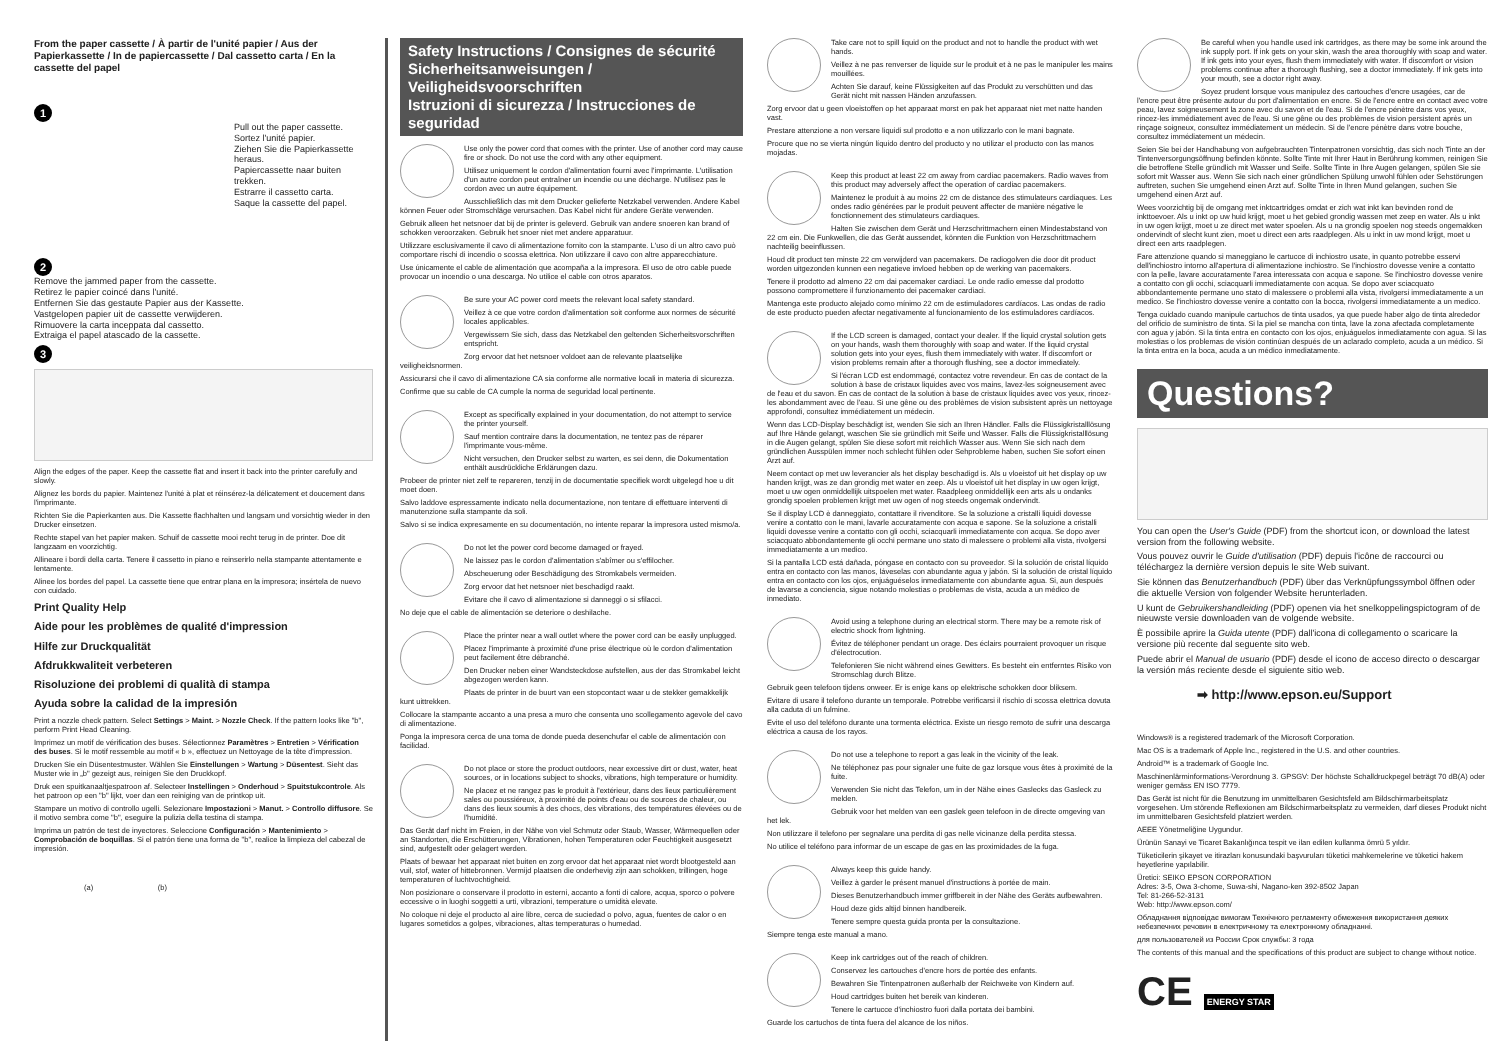From the paper cassette / À partir de l'unité papier / Aus der Papierkassette / In de papiercassette / Dal cassetto carta / En la cassette del papel
1
Pull out the paper cassette.
Sortez l'unité papier.
Ziehen Sie die Papierkassette heraus.
Papiercassette naar buiten trekken.
Estrarre il cassetto carta.
Saque la cassette del papel.
2
Remove the jammed paper from the cassette.
Retirez le papier coincé dans l'unité.
Entfernen Sie das gestaute Papier aus der Kassette.
Vastgelopen papier uit de cassette verwijderen.
Rimuovere la carta inceppata dal cassetto.
Extraiga el papel atascado de la cassette.
3
Align the edges of the paper. Keep the cassette flat and insert it back into the printer carefully and slowly.
Alignez les bords du papier. Maintenez l'unité à plat et réinsérez-la délicatement et doucement dans l'imprimante.
Richten Sie die Papierkanten aus. Die Kassette flachhalten und langsam und vorsichtig wieder in den Drucker einsetzen.
Rechte stapel van het papier maken. Schuif de cassette mooi recht terug in de printer. Doe dit langzaam en voorzichtig.
Allineare i bordi della carta. Tenere il cassetto in piano e reinserirlo nella stampante attentamente e lentamente.
Alinee los bordes del papel. La cassette tiene que entrar plana en la impresora; insértela de nuevo con cuidado.
Print Quality Help
Aide pour les problèmes de qualité d'impression
Hilfe zur Druckqualität
Afdrukkwaliteit verbeteren
Risoluzione dei problemi di qualità di stampa
Ayuda sobre la calidad de la impresión
Print a nozzle check pattern. Select Settings > Maint. > Nozzle Check. If the pattern looks like "b", perform Print Head Cleaning.
Imprimez un motif de vérification des buses. Sélectionnez Paramètres > Entretien > Vérification des buses. Si le motif ressemble au motif « b », effectuez un Nettoyage de la tête d'impression.
Drucken Sie ein Düsentestmuster. Wählen Sie Einstellungen > Wartung > Düsentest. Sieht das Muster wie in „b" gezeigt aus, reinigen Sie den Druckkopf.
Druk een spuitkanaaltjespatroon af. Selecteer Instellingen > Onderhoud > Spuitstukcontrole. Als het patroon op een "b" lijkt, voer dan een reiniging van de printkop uit.
Stampare un motivo di controllo ugelli. Selezionare Impostazioni > Manut. > Controllo diffusore. Se il motivo sembra come "b", eseguire la pulizia della testina di stampa.
Imprima un patrón de test de inyectores. Seleccione Configuración > Mantenimiento > Comprobación de boquillas. Si el patrón tiene una forma de "b", realice la limpieza del cabezal de impresión.
(a) (b)
Safety Instructions / Consignes de sécurité
Sicherheitsanweisungen / Veiligheidsvoorschriften
Istruzioni di sicurezza / Instrucciones de seguridad
Use only the power cord that comes with the printer. Use of another cord may cause fire or shock. Do not use the cord with any other equipment.
Utilisez uniquement le cordon d'alimentation fourni avec l'imprimante. L'utilisation d'un autre cordon peut entraîner un incendie ou une décharge. N'utilisez pas le cordon avec un autre équipement.
Ausschließlich das mit dem Drucker gelieferte Netzkabel verwenden. Andere Kabel können Feuer oder Stromschläge verursachen. Das Kabel nicht für andere Geräte verwenden.
Gebruik alleen het netsnoer dat bij de printer is geleverd. Gebruik van andere snoeren kan brand of schokken veroorzaken. Gebruik het snoer niet met andere apparatuur.
Utilizzare esclusivamente il cavo di alimentazione fornito con la stampante. L'uso di un altro cavo può comportare rischi di incendio o scossa elettrica. Non utilizzare il cavo con altre apparecchiature.
Use únicamente el cable de alimentación que acompaña a la impresora. El uso de otro cable puede provocar un incendio o una descarga. No utilice el cable con otros aparatos.
Be sure your AC power cord meets the relevant local safety standard.
Veillez à ce que votre cordon d'alimentation soit conforme aux normes de sécurité locales applicables.
Vergewissern Sie sich, dass das Netzkabel den geltenden Sicherheitsvorschriften entspricht.
Zorg ervoor dat het netsnoer voldoet aan de relevante plaatselijke veiligheidsnormen.
Assicurarsi che il cavo di alimentazione CA sia conforme alle normative locali in materia di sicurezza.
Confirme que su cable de CA cumple la norma de seguridad local pertinente.
Except as specifically explained in your documentation, do not attempt to service the printer yourself.
Sauf mention contraire dans la documentation, ne tentez pas de réparer l'imprimante vous-même.
Nicht versuchen, den Drucker selbst zu warten, es sei denn, die Dokumentation enthält ausdrückliche Erklärungen dazu.
Probeer de printer niet zelf te repareren, tenzij in de documentatie specifiek wordt uitgelegd hoe u dit moet doen.
Salvo laddove espressamente indicato nella documentazione, non tentare di effettuare interventi di manutenzione sulla stampante da soli.
Salvo si se indica expresamente en su documentación, no intente reparar la impresora usted mismo/a.
Do not let the power cord become damaged or frayed.
Ne laissez pas le cordon d'alimentation s'abîmer ou s'effilocher.
Abscheuerung oder Beschädigung des Stromkabels vermeiden.
Zorg ervoor dat het netsnoer niet beschadigd raakt.
Evitare che il cavo di alimentazione si danneggi o si sfilacci.
No deje que el cable de alimentación se deteriore o deshilache.
Place the printer near a wall outlet where the power cord can be easily unplugged.
Placez l'imprimante à proximité d'une prise électrique où le cordon d'alimentation peut facilement être débranché.
Den Drucker neben einer Wandsteckdose aufstellen, aus der das Stromkabel leicht abgezogen werden kann.
Plaats de printer in de buurt van een stopcontact waar u de stekker gemakkelijk kunt uittrekken.
Collocare la stampante accanto a una presa a muro che consenta uno scollegamento agevole del cavo di alimentazione.
Ponga la impresora cerca de una toma de donde pueda desenchufar el cable de alimentación con facilidad.
Do not place or store the product outdoors, near excessive dirt or dust, water, heat sources, or in locations subject to shocks, vibrations, high temperature or humidity.
Ne placez et ne rangez pas le produit à l'extérieur, dans des lieux particulièrement sales ou poussiéreux, à proximité de points d'eau ou de sources de chaleur, ou dans des lieux soumis à des chocs, des vibrations, des températures élevées ou de l'humidité.
Das Gerät darf nicht im Freien, in der Nähe von viel Schmutz oder Staub, Wasser, Wärmequellen oder an Standorten, die Erschütterungen, Vibrationen, hohen Temperaturen oder Feuchtigkeit ausgesetzt sind, aufgestellt oder gelagert werden.
Plaats of bewaar het apparaat niet buiten en zorg ervoor dat het apparaat niet wordt blootgesteld aan vuil, stof, water of hittebronnen. Vermijd plaatsen die onderhevig zijn aan schokken, trillingen, hoge temperaturen of luchtvochtigheid.
Non posizionare o conservare il prodotto in esterni, accanto a fonti di calore, acqua, sporco o polvere eccessive o in luoghi soggetti a urti, vibrazioni, temperature o umidità elevate.
No coloque ni deje el producto al aire libre, cerca de suciedad o polvo, agua, fuentes de calor o en lugares sometidos a golpes, vibraciones, altas temperaturas o humedad.
Take care not to spill liquid on the product and not to handle the product with wet hands.
Veillez à ne pas renverser de liquide sur le produit et à ne pas le manipuler les mains mouillées.
Achten Sie darauf, keine Flüssigkeiten auf das Produkt zu verschütten und das Gerät nicht mit nassen Händen anzufassen.
Zorg ervoor dat u geen vloeistoffen op het apparaat morst en pak het apparaat niet met natte handen vast.
Prestare attenzione a non versare liquidi sul prodotto e a non utilizzarlo con le mani bagnate.
Procure que no se vierta ningún líquido dentro del producto y no utilizar el producto con las manos mojadas.
Keep this product at least 22 cm away from cardiac pacemakers. Radio waves from this product may adversely affect the operation of cardiac pacemakers.
Maintenez le produit à au moins 22 cm de distance des stimulateurs cardiaques. Les ondes radio générées par le produit peuvent affecter de manière négative le fonctionnement des stimulateurs cardiaques.
Halten Sie zwischen dem Gerät und Herzschrittmachern einen Mindestabstand von 22 cm ein. Die Funkwellen, die das Gerät aussendet, könnten die Funktion von Herzschrittmachern nachteilig beeinflussen.
Houd dit product ten minste 22 cm verwijderd van pacemakers. De radiogolven die door dit product worden uitgezonden kunnen een negatieve invloed hebben op de werking van pacemakers.
Tenere il prodotto ad almeno 22 cm dai pacemaker cardiaci. Le onde radio emesse dal prodotto possono compromettere il funzionamento dei pacemaker cardiaci.
Mantenga este producto alejado como mínimo 22 cm de estimuladores cardíacos. Las ondas de radio de este producto pueden afectar negativamente al funcionamiento de los estimuladores cardíacos.
If the LCD screen is damaged, contact your dealer. If the liquid crystal solution gets on your hands, wash them thoroughly with soap and water. If the liquid crystal solution gets into your eyes, flush them immediately with water. If discomfort or vision problems remain after a thorough flushing, see a doctor immediately.
Si l'écran LCD est endommagé, contactez votre revendeur. En cas de contact de la solution à base de cristaux liquides avec vos mains, lavez-les soigneusement avec de l'eau et du savon. En cas de contact de la solution à base de cristaux liquides avec vos yeux, rincez-les abondamment avec de l'eau. Si une gêne ou des problèmes de vision subsistent après un nettoyage approfondi, consultez immédiatement un médecin.
Wenn das LCD-Display beschädigt ist, wenden Sie sich an Ihren Händler. Falls die Flüssigkristalllösung auf Ihre Hände gelangt, waschen Sie sie gründlich mit Seife und Wasser. Falls die Flüssigkristalllösung in die Augen gelangt, spülen Sie diese sofort mit reichlich Wasser aus. Wenn Sie sich nach dem gründlichen Ausspülen immer noch schlecht fühlen oder Sehprobleme haben, suchen Sie sofort einen Arzt auf.
Neem contact op met uw leverancier als het display beschadigd is. Als u vloeistof uit het display op uw handen krijgt, was ze dan grondig met water en zeep. Als u vloeistof uit het display in uw ogen krijgt, moet u uw ogen onmiddellijk uitspoelen met water. Raadpleeg onmiddellijk een arts als u ondanks grondig spoelen problemen krijgt met uw ogen of nog steeds ongemak ondervindt.
Se il display LCD è danneggiato, contattare il rivenditore. Se la soluzione a cristalli liquidi dovesse venire a contatto con le mani, lavarle accuratamente con acqua e sapone. Se la soluzione a cristalli liquidi dovesse venire a contatto con gli occhi, sciacquarli immediatamente con acqua. Se dopo aver sciacquato abbondantemente gli occhi permane uno stato di malessere o problemi alla vista, rivolgersi immediatamente a un medico.
Si la pantalla LCD está dañada, póngase en contacto con su proveedor. Si la solución de cristal líquido entra en contacto con las manos, láveselas con abundante agua y jabón. Si la solución de cristal líquido entra en contacto con los ojos, enjuáguéselos inmediatamente con abundante agua. Si, aun después de lavarse a conciencia, sigue notando molestias o problemas de vista, acuda a un médico de inmediato.
Avoid using a telephone during an electrical storm. There may be a remote risk of electric shock from lightning.
Évitez de téléphoner pendant un orage. Des éclairs pourraient provoquer un risque d'électrocution.
Telefonieren Sie nicht während eines Gewitters. Es besteht ein entferntes Risiko von Stromschlag durch Blitze.
Gebruik geen telefoon tijdens onweer. Er is enige kans op elektrische schokken door bliksem.
Evitare di usare il telefono durante un temporale. Potrebbe verificarsi il rischio di scossa elettrica dovuta alla caduta di un fulmine.
Evite el uso del teléfono durante una tormenta eléctrica. Existe un riesgo remoto de sufrir una descarga eléctrica a causa de los rayos.
Do not use a telephone to report a gas leak in the vicinity of the leak.
Ne téléphonez pas pour signaler une fuite de gaz lorsque vous êtes à proximité de la fuite.
Verwenden Sie nicht das Telefon, um in der Nähe eines Gaslecks das Gasleck zu melden.
Gebruik voor het melden van een gaslek geen telefoon in de directe omgeving van het lek.
Non utilizzare il telefono per segnalare una perdita di gas nelle vicinanze della perdita stessa.
No utilice el teléfono para informar de un escape de gas en las proximidades de la fuga.
Always keep this guide handy.
Veillez à garder le présent manuel d'instructions à portée de main.
Dieses Benutzerhandbuch immer griffbereit in der Nähe des Geräts aufbewahren.
Houd deze gids altijd binnen handbereik.
Tenere sempre questa guida pronta per la consultazione.
Siempre tenga este manual a mano.
Keep ink cartridges out of the reach of children.
Conservez les cartouches d'encre hors de portée des enfants.
Bewahren Sie Tintenpatronen außerhalb der Reichweite von Kindern auf.
Houd cartridges buiten het bereik van kinderen.
Tenere le cartucce d'inchiostro fuori dalla portata dei bambini.
Guarde los cartuchos de tinta fuera del alcance de los niños.
Be careful when you handle used ink cartridges, as there may be some ink around the ink supply port. If ink gets on your skin, wash the area thoroughly with soap and water. If ink gets into your eyes, flush them immediately with water. If discomfort or vision problems continue after a thorough flushing, see a doctor immediately. If ink gets into your mouth, see a doctor right away.
Soyez prudent lorsque vous manipulez des cartouches d'encre usagées, car de l'encre peut être présente autour du port d'alimentation en encre. Si de l'encre entre en contact avec votre peau, lavez soigneusement la zone avec du savon et de l'eau. Si de l'encre pénètre dans vos yeux, rincez-les immédiatement avec de l'eau. Si une gêne ou des problèmes de vision persistent après un rinçage soigneux, consultez immédiatement un médecin. Si de l'encre pénètre dans votre bouche, consultez immédiatement un médecin.
Seien Sie bei der Handhabung von aufgebrauchten Tintenpatronen vorsichtig, das sich noch Tinte an der Tintenversorgungsöffnung befinden könnte. Sollte Tinte mit Ihrer Haut in Berührung kommen, reinigen Sie die betroffene Stelle gründlich mit Wasser und Seife. Sollte Tinte in Ihre Augen gelangen, spülen Sie sie sofort mit Wasser aus. Wenn Sie sich nach einer gründlichen Spülung unwohl fühlen oder Sehstörungen auftreten, suchen Sie umgehend einen Arzt auf. Sollte Tinte in Ihren Mund gelangen, suchen Sie umgehend einen Arzt auf.
Wees voorzichtig bij de omgang met inktcartridges omdat er zich wat inkt kan bevinden rond de inkttoevoer. Als u inkt op uw huid krijgt, moet u het gebied grondig wassen met zeep en water. Als u inkt in uw ogen krijgt, moet u ze direct met water spoelen. Als u na grondig spoelen nog steeds ongemakken ondervindt of slecht kunt zien, moet u direct een arts raadplegen. Als u inkt in uw mond krijgt, moet u direct een arts raadplegen.
Fare attenzione quando si maneggiano le cartucce di inchiostro usate, in quanto potrebbe esservi dell'inchiostro intorno all'apertura di alimentazione inchiostro. Se l'inchiostro dovesse venire a contatto con la pelle, lavare accuratamente l'area interessata con acqua e sapone. Se l'inchiostro dovesse venire a contatto con gli occhi, sciacquarli immediatamente con acqua. Se dopo aver sciacquato abbondantemente permane uno stato di malessere o problemi alla vista, rivolgersi immediatamente a un medico. Se l'inchiostro dovesse venire a contatto con la bocca, rivolgersi immediatamente a un medico.
Tenga cuidado cuando manipule cartuchos de tinta usados, ya que puede haber algo de tinta alrededor del orificio de suministro de tinta. Si la piel se mancha con tinta, lave la zona afectada completamente con agua y jabón. Si la tinta entra en contacto con los ojos, enjuáguelos inmediatamente con agua. Si las molestias o los problemas de visión continúan después de un aclarado completo, acuda a un médico. Si la tinta entra en la boca, acuda a un médico inmediatamente.
Questions?
You can open the User's Guide (PDF) from the shortcut icon, or download the latest version from the following website.
Vous pouvez ouvrir le Guide d'utilisation (PDF) depuis l'icône de raccourci ou téléchargez la dernière version depuis le site Web suivant.
Sie können das Benutzerhandbuch (PDF) über das Verknüpfungssymbol öffnen oder die aktuelle Version von folgender Website herunterladen.
U kunt de Gebruikershandleiding (PDF) openen via het snelkoppelingspictogram of de nieuwste versie downloaden van de volgende website.
È possibile aprire la Guida utente (PDF) dall'icona di collegamento o scaricare la versione più recente dal seguente sito web.
Puede abrir el Manual de usuario (PDF) desde el icono de acceso directo o descargar la versión más reciente desde el siguiente sitio web.
➡ http://www.epson.eu/Support
Windows® is a registered trademark of the Microsoft Corporation.
Mac OS is a trademark of Apple Inc., registered in the U.S. and other countries.
Android™ is a trademark of Google Inc.
Maschinenlärminformations-Verordnung 3. GPSGV: Der höchste Schalldruckpegel beträgt 70 dB(A) oder weniger gemäss EN ISO 7779.
Das Gerät ist nicht für die Benutzung im unmittelbaren Gesichtsfeld am Bildschirmarbeitsplatz vorgesehen. Um störende Reflexionen am Bildschirmarbeitsplatz zu vermeiden, darf dieses Produkt nicht im unmittelbaren Gesichtsfeld platziert werden.
AEEE Yönetmeliğine Uygundur.
Ürünün Sanayi ve Ticaret Bakanlığınca tespit ve ilan edilen kullanma ömrü 5 yıldır.
Tüketicilerin şikayet ve itirazları konusundaki başvuruları tüketici mahkemelerine ve tüketici hakem heyetlerine yapılabilir.
Üretici: SEIKO EPSON CORPORATION
Adres: 3-5, Owa 3-chome, Suwa-shi, Nagano-ken 392-8502 Japan
Tel: 81-266-52-3131
Web: http://www.epson.com/
Обладнання відповідає вимогам Технічного регламенту обмеження використання деяких небезпечних речовин в електричному та електронному обладнанні.
для пользователей из России Срок службы: 3 года
The contents of this manual and the specifications of this product are subject to change without notice.
CE ENERGY STAR